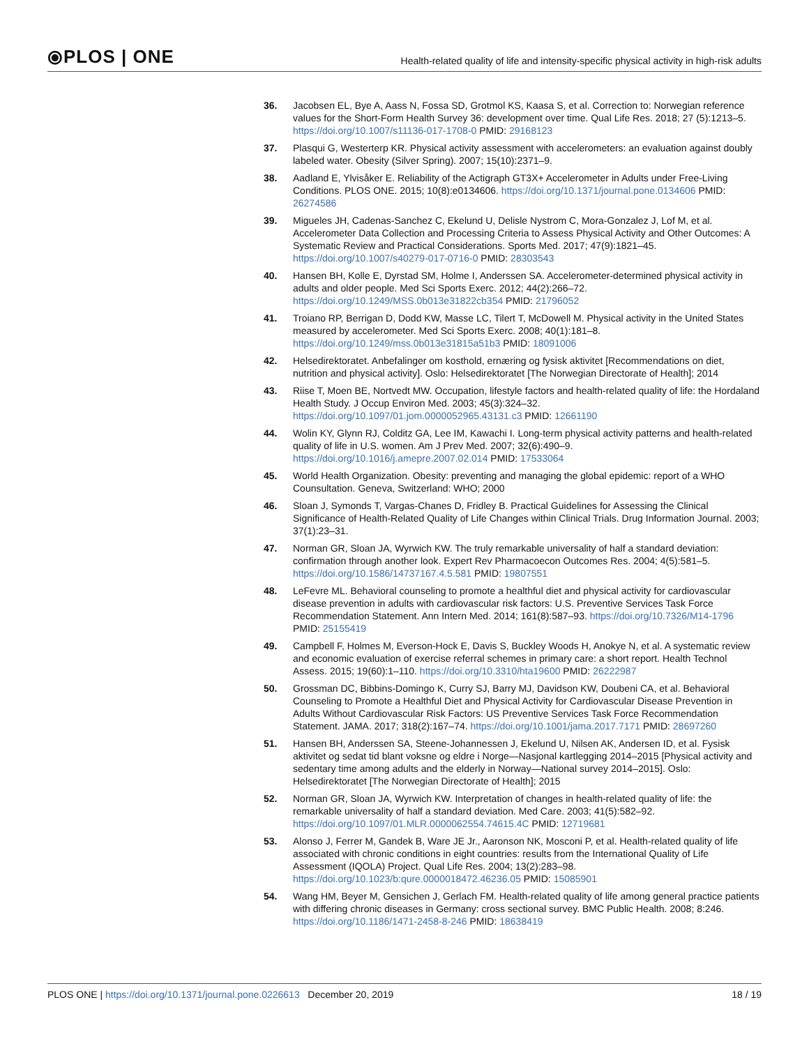⦿PLOS | ONE
Health-related quality of life and intensity-specific physical activity in high-risk adults
36. Jacobsen EL, Bye A, Aass N, Fossa SD, Grotmol KS, Kaasa S, et al. Correction to: Norwegian reference values for the Short-Form Health Survey 36: development over time. Qual Life Res. 2018; 27 (5):1213–5. https://doi.org/10.1007/s11136-017-1708-0 PMID: 29168123
37. Plasqui G, Westerterp KR. Physical activity assessment with accelerometers: an evaluation against doubly labeled water. Obesity (Silver Spring). 2007; 15(10):2371–9.
38. Aadland E, Ylvisåker E. Reliability of the Actigraph GT3X+ Accelerometer in Adults under Free-Living Conditions. PLOS ONE. 2015; 10(8):e0134606. https://doi.org/10.1371/journal.pone.0134606 PMID: 26274586
39. Migueles JH, Cadenas-Sanchez C, Ekelund U, Delisle Nystrom C, Mora-Gonzalez J, Lof M, et al. Accelerometer Data Collection and Processing Criteria to Assess Physical Activity and Other Outcomes: A Systematic Review and Practical Considerations. Sports Med. 2017; 47(9):1821–45. https://doi.org/10.1007/s40279-017-0716-0 PMID: 28303543
40. Hansen BH, Kolle E, Dyrstad SM, Holme I, Anderssen SA. Accelerometer-determined physical activity in adults and older people. Med Sci Sports Exerc. 2012; 44(2):266–72. https://doi.org/10.1249/MSS.0b013e31822cb354 PMID: 21796052
41. Troiano RP, Berrigan D, Dodd KW, Masse LC, Tilert T, McDowell M. Physical activity in the United States measured by accelerometer. Med Sci Sports Exerc. 2008; 40(1):181–8. https://doi.org/10.1249/mss.0b013e31815a51b3 PMID: 18091006
42. Helsedirektoratet. Anbefalinger om kosthold, ernæring og fysisk aktivitet [Recommendations on diet, nutrition and physical activity]. Oslo: Helsedirektoratet [The Norwegian Directorate of Health]; 2014
43. Riise T, Moen BE, Nortvedt MW. Occupation, lifestyle factors and health-related quality of life: the Hordaland Health Study. J Occup Environ Med. 2003; 45(3):324–32. https://doi.org/10.1097/01.jom.0000052965.43131.c3 PMID: 12661190
44. Wolin KY, Glynn RJ, Colditz GA, Lee IM, Kawachi I. Long-term physical activity patterns and health-related quality of life in U.S. women. Am J Prev Med. 2007; 32(6):490–9. https://doi.org/10.1016/j.amepre.2007.02.014 PMID: 17533064
45. World Health Organization. Obesity: preventing and managing the global epidemic: report of a WHO Counsultation. Geneva, Switzerland: WHO; 2000
46. Sloan J, Symonds T, Vargas-Chanes D, Fridley B. Practical Guidelines for Assessing the Clinical Significance of Health-Related Quality of Life Changes within Clinical Trials. Drug Information Journal. 2003; 37(1):23–31.
47. Norman GR, Sloan JA, Wyrwich KW. The truly remarkable universality of half a standard deviation: confirmation through another look. Expert Rev Pharmacoecon Outcomes Res. 2004; 4(5):581–5. https://doi.org/10.1586/14737167.4.5.581 PMID: 19807551
48. LeFevre ML. Behavioral counseling to promote a healthful diet and physical activity for cardiovascular disease prevention in adults with cardiovascular risk factors: U.S. Preventive Services Task Force Recommendation Statement. Ann Intern Med. 2014; 161(8):587–93. https://doi.org/10.7326/M14-1796 PMID: 25155419
49. Campbell F, Holmes M, Everson-Hock E, Davis S, Buckley Woods H, Anokye N, et al. A systematic review and economic evaluation of exercise referral schemes in primary care: a short report. Health Technol Assess. 2015; 19(60):1–110. https://doi.org/10.3310/hta19600 PMID: 26222987
50. Grossman DC, Bibbins-Domingo K, Curry SJ, Barry MJ, Davidson KW, Doubeni CA, et al. Behavioral Counseling to Promote a Healthful Diet and Physical Activity for Cardiovascular Disease Prevention in Adults Without Cardiovascular Risk Factors: US Preventive Services Task Force Recommendation Statement. JAMA. 2017; 318(2):167–74. https://doi.org/10.1001/jama.2017.7171 PMID: 28697260
51. Hansen BH, Anderssen SA, Steene-Johannessen J, Ekelund U, Nilsen AK, Andersen ID, et al. Fysisk aktivitet og sedat tid blant voksne og eldre i Norge—Nasjonal kartlegging 2014–2015 [Physical activity and sedentary time among adults and the elderly in Norway—National survey 2014–2015]. Oslo: Helsedirektoratet [The Norwegian Directorate of Health]; 2015
52. Norman GR, Sloan JA, Wyrwich KW. Interpretation of changes in health-related quality of life: the remarkable universality of half a standard deviation. Med Care. 2003; 41(5):582–92. https://doi.org/10.1097/01.MLR.0000062554.74615.4C PMID: 12719681
53. Alonso J, Ferrer M, Gandek B, Ware JE Jr., Aaronson NK, Mosconi P, et al. Health-related quality of life associated with chronic conditions in eight countries: results from the International Quality of Life Assessment (IQOLA) Project. Qual Life Res. 2004; 13(2):283–98. https://doi.org/10.1023/b:qure.0000018472.46236.05 PMID: 15085901
54. Wang HM, Beyer M, Gensichen J, Gerlach FM. Health-related quality of life among general practice patients with differing chronic diseases in Germany: cross sectional survey. BMC Public Health. 2008; 8:246. https://doi.org/10.1186/1471-2458-8-246 PMID: 18638419
PLOS ONE | https://doi.org/10.1371/journal.pone.0226613 December 20, 2019
18 / 19